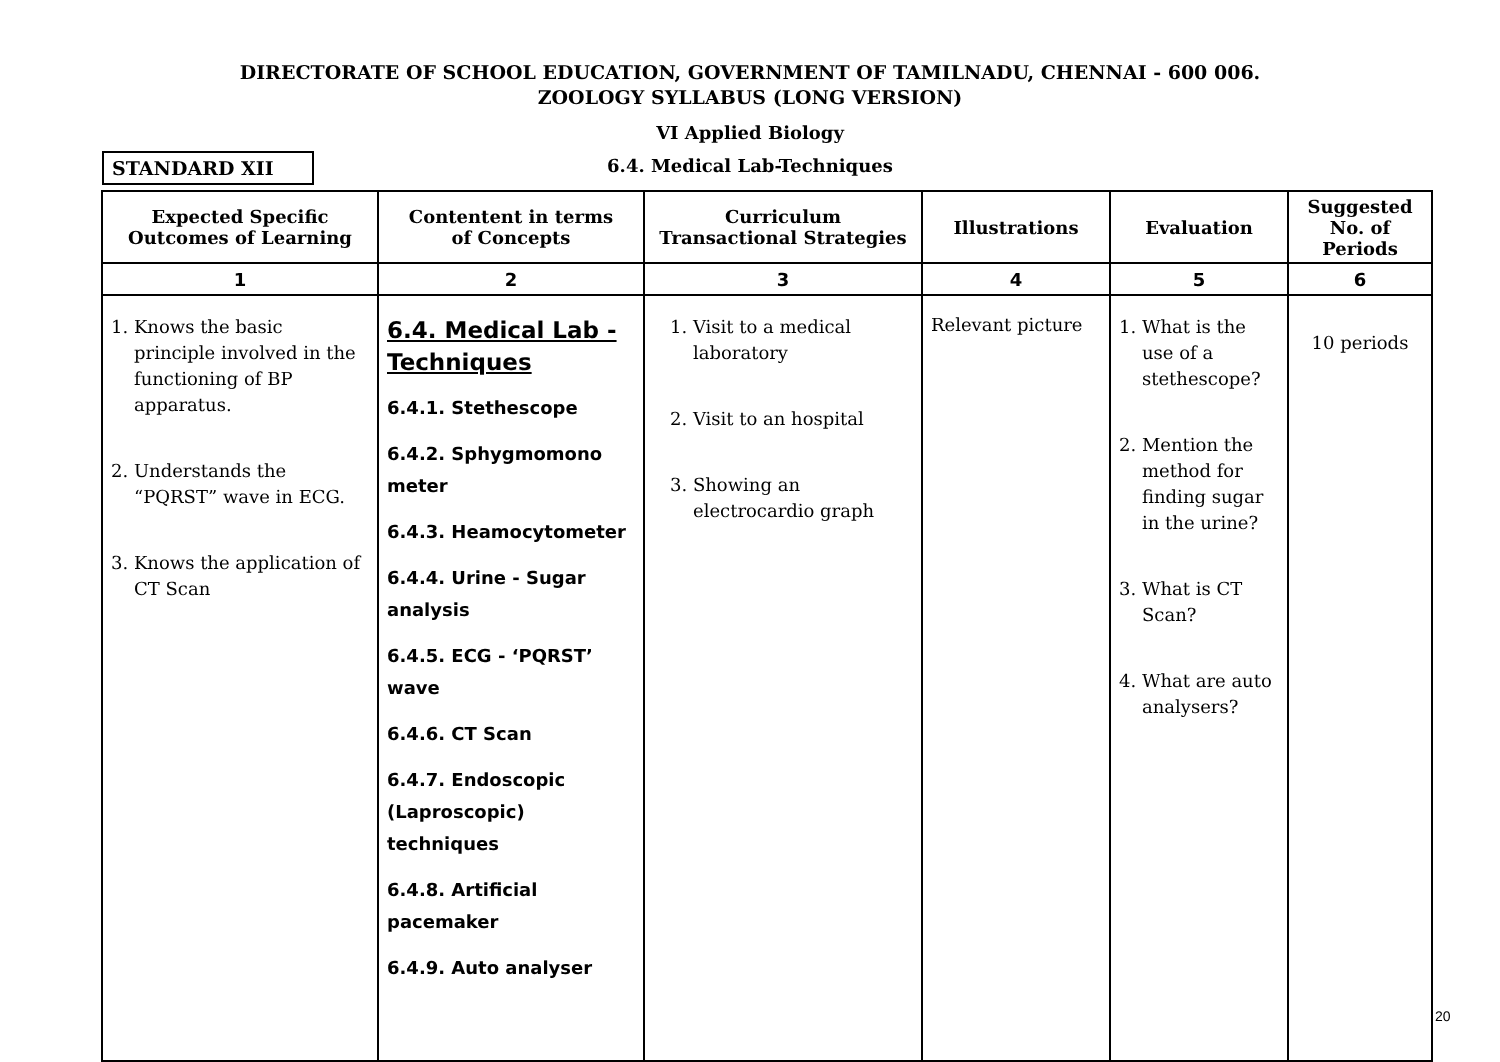DIRECTORATE OF SCHOOL EDUCATION, GOVERNMENT OF TAMILNADU, CHENNAI - 600 006.
ZOOLOGY SYLLABUS (LONG VERSION)
VI Applied Biology
STANDARD XII
6.4. Medical Lab-Techniques
| Expected Specific Outcomes of Learning | Contentent in terms of Concepts | Curriculum Transactional Strategies | Illustrations | Evaluation | Suggested No. of Periods |
| --- | --- | --- | --- | --- | --- |
| 1 | 2 | 3 | 4 | 5 | 6 |
| 1. Knows the basic principle involved in the functioning of BP apparatus. 2. Understands the “PQRST” wave in ECG. 3. Knows the application of CT Scan | 6.4. Medical Lab - Techniques 6.4.1. Stethescope 6.4.2. Sphygmomono meter 6.4.3. Heamocytometer 6.4.4. Urine - Sugar analysis 6.4.5. ECG - ‘PQRST’ wave 6.4.6. CT Scan 6.4.7. Endoscopic (Laproscopic) techniques 6.4.8. Artificial pacemaker 6.4.9. Auto analyser | 1. Visit to a medical laboratory 2. Visit to an hospital 3. Showing an electrocardio graph | Relevant picture | 1. What is the use of a stethescope? 2. Mention the method for finding sugar in the urine? 3. What is CT Scan? 4. What are auto analysers? | 10 periods |
20